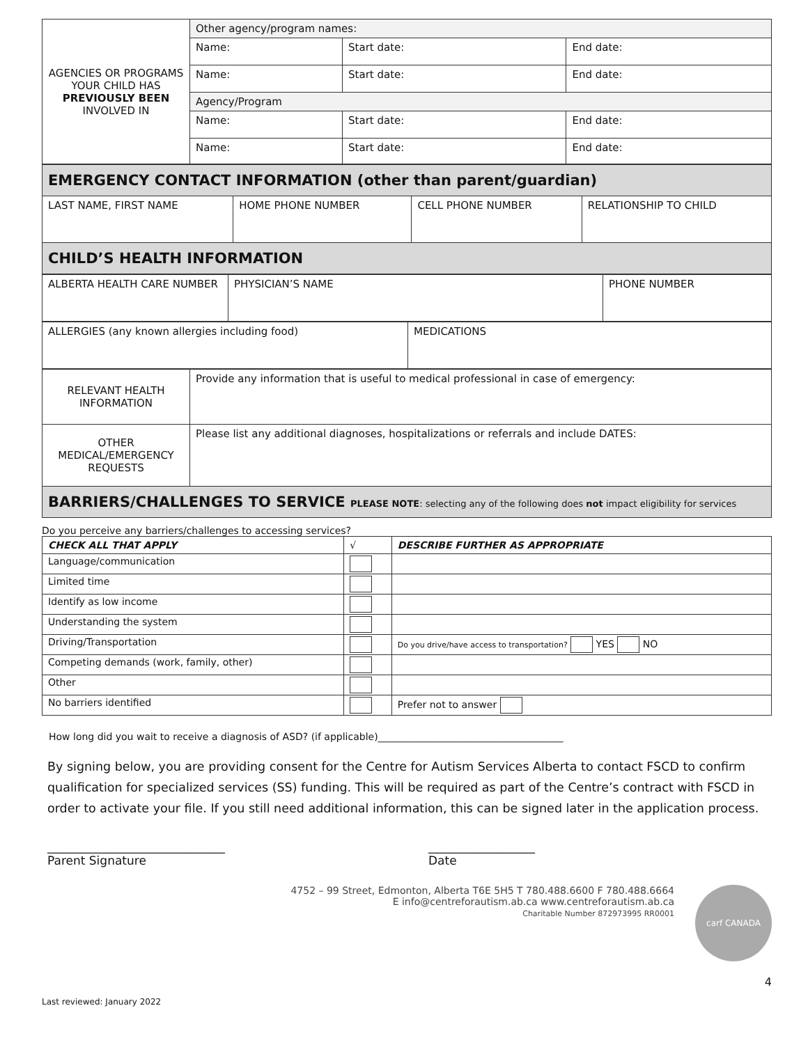| AGENCIES OR PROGRAMS YOUR CHILD HAS PREVIOUSLY BEEN INVOLVED IN | Other agency/program names: | | |
| | Name: | Start date: | End date: |
| | Name: | Start date: | End date: |
| | Agency/Program | | |
| | Name: | Start date: | End date: |
| | Name: | Start date: | End date: |
| EMERGENCY CONTACT INFORMATION (other than parent/guardian) | | | |
| LAST NAME, FIRST NAME | HOME PHONE NUMBER | CELL PHONE NUMBER | RELATIONSHIP TO CHILD |
| CHILD’S HEALTH INFORMATION | | | |
| ALBERTA HEALTH CARE NUMBER | PHYSICIAN’S NAME | PHONE NUMBER |
| ALLERGIES (any known allergies including food) | MEDICATIONS |
| RELEVANT HEALTH INFORMATION | Provide any information that is useful to medical professional in case of emergency: |
| OTHER MEDICAL/EMERGENCY REQUESTS | Please list any additional diagnoses, hospitalizations or referrals and include DATES: |
| BARRIERS/CHALLENGES TO SERVICE PLEASE NOTE : selecting any of the following does not impact eligibility for services | |
Do you perceive any barriers/challenges to accessing services?
| CHECK ALL THAT APPLY | √ | DESCRIBE FURTHER AS APPROPRIATE |
| --- | --- | --- |
| Language/communication | | |
| Limited time | | |
| Identify as low income | | |
| Understanding the system | | |
| Driving/Transportation | | Do you drive/have access to transportation? YES NO |
| Competing demands (work, family, other) | | |
| Other | | |
| No barriers identified | | Prefer not to answer |
How long did you wait to receive a diagnosis of ASD? (if applicable)______________________________________
By signing below, you are providing consent for the Centre for Autism Services Alberta to contact FSCD to confirm qualification for specialized services (SS) funding. This will be required as part of the Centre’s contract with FSCD in order to activate your file. If you still need additional information, this can be signed later in the application process.
______________________________
Parent Signature __________________
Date
4752 – 99 Street, Edmonton, Alberta T6E 5H5 T 780.488.6600 F 780.488.6664
E info@centreforautism.ab.ca www.centreforautism.ab.ca
Charitable Number 872973995 RR0001
carf CANADA
4
Last reviewed: January 2022